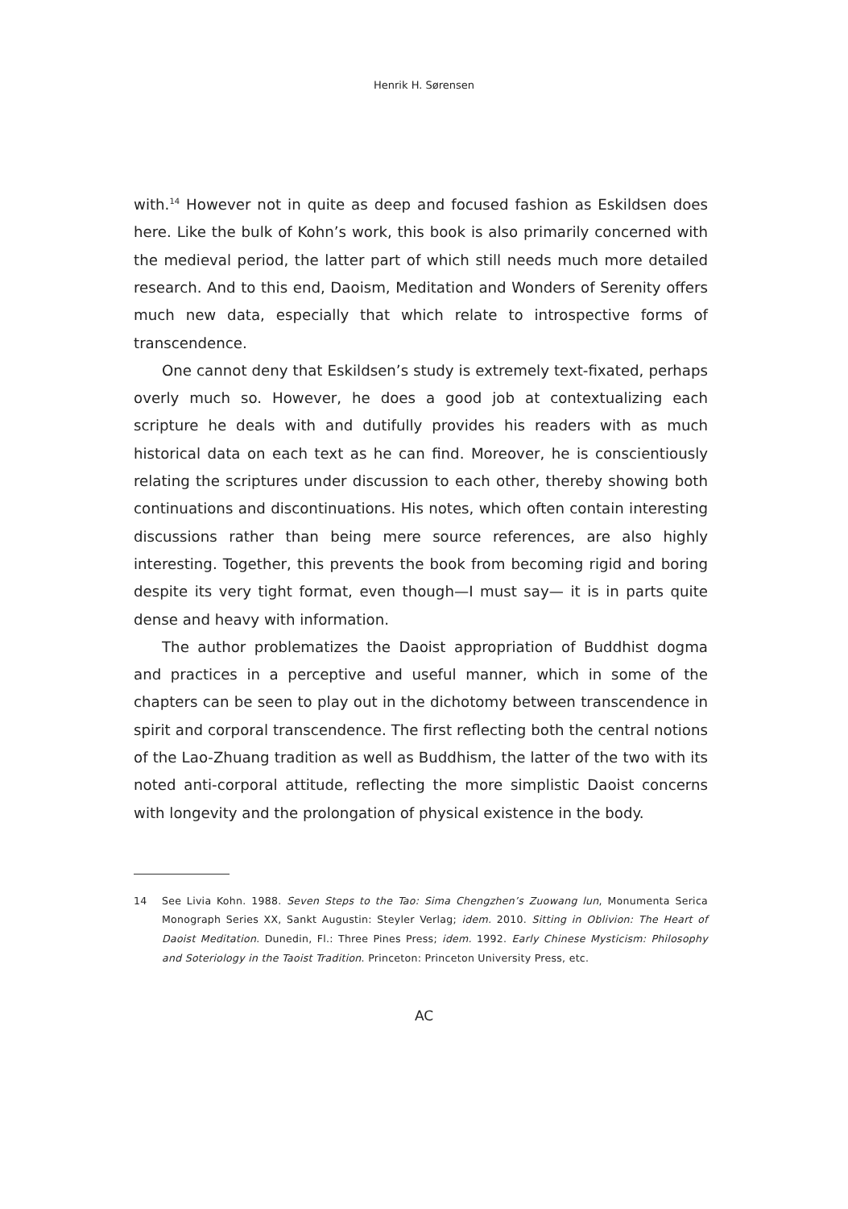Henrik H. Sørensen
with.<sup>14</sup> However not in quite as deep and focused fashion as Eskildsen does here. Like the bulk of Kohn’s work, this book is also primarily concerned with the medieval period, the latter part of which still needs much more detailed research. And to this end, Daoism, Meditation and Wonders of Serenity offers much new data, especially that which relate to introspective forms of transcendence.
One cannot deny that Eskildsen’s study is extremely text-fixated, perhaps overly much so. However, he does a good job at contextualizing each scripture he deals with and dutifully provides his readers with as much historical data on each text as he can find. Moreover, he is conscientiously relating the scriptures under discussion to each other, thereby showing both continuations and discontinuations. His notes, which often contain interesting discussions rather than being mere source references, are also highly interesting. Together, this prevents the book from becoming rigid and boring despite its very tight format, even though—I must say— it is in parts quite dense and heavy with information.
The author problematizes the Daoist appropriation of Buddhist dogma and practices in a perceptive and useful manner, which in some of the chapters can be seen to play out in the dichotomy between transcendence in spirit and corporal transcendence. The first reflecting both the central notions of the Lao-Zhuang tradition as well as Buddhism, the latter of the two with its noted anti-corporal attitude, reflecting the more simplistic Daoist concerns with longevity and the prolongation of physical existence in the body.
14 See Livia Kohn. 1988. Seven Steps to the Tao: Sima Chengzhen’s Zuowang lun, Monumenta Serica Monograph Series XX, Sankt Augustin: Steyler Verlag; idem. 2010. Sitting in Oblivion: The Heart of Daoist Meditation. Dunedin, Fl.: Three Pines Press; idem. 1992. Early Chinese Mysticism: Philosophy and Soteriology in the Taoist Tradition. Princeton: Princeton University Press, etc.
AC